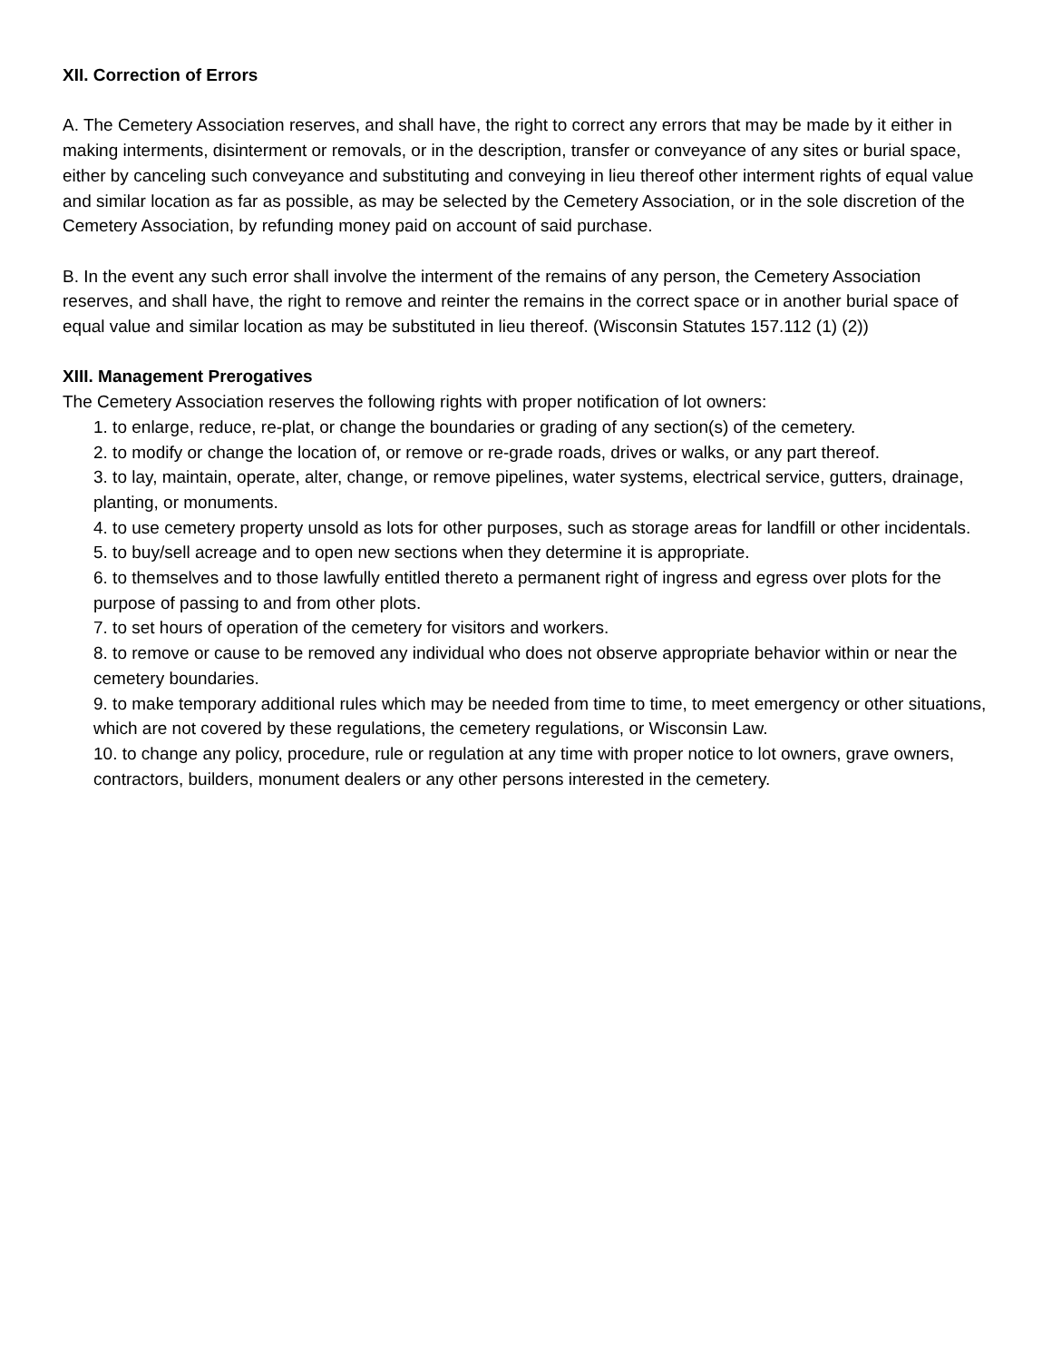XII. Correction of Errors
A. The Cemetery Association reserves, and shall have, the right to correct any errors that may be made by it either in making interments, disinterment or removals, or in the description, transfer or conveyance of any sites or burial space, either by canceling such conveyance and substituting and conveying in lieu thereof other interment rights of equal value and similar location as far as possible, as may be selected by the Cemetery Association, or in the sole discretion of the Cemetery Association, by refunding money paid on account of said purchase.
B. In the event any such error shall involve the interment of the remains of any person, the Cemetery Association reserves, and shall have, the right to remove and reinter the remains in the correct space or in another burial space of equal value and similar location as may be substituted in lieu thereof. (Wisconsin Statutes 157.112 (1) (2))
XIII. Management Prerogatives
The Cemetery Association reserves the following rights with proper notification of lot owners:
1. to enlarge, reduce, re-plat, or change the boundaries or grading of any section(s) of the cemetery.
2. to modify or change the location of, or remove or re-grade roads, drives or walks, or any part thereof.
3. to lay, maintain, operate, alter, change, or remove pipelines, water systems, electrical service, gutters, drainage, planting, or monuments.
4. to use cemetery property unsold as lots for other purposes, such as storage areas for landfill or other incidentals.
5. to buy/sell acreage and to open new sections when they determine it is appropriate.
6. to themselves and to those lawfully entitled thereto a permanent right of ingress and egress over plots for the purpose of passing to and from other plots.
7. to set hours of operation of the cemetery for visitors and workers.
8. to remove or cause to be removed any individual who does not observe appropriate behavior within or near the cemetery boundaries.
9. to make temporary additional rules which may be needed from time to time, to meet emergency or other situations, which are not covered by these regulations, the cemetery regulations, or Wisconsin Law.
10. to change any policy, procedure, rule or regulation at any time with proper notice to lot owners, grave owners, contractors, builders, monument dealers or any other persons interested in the cemetery.